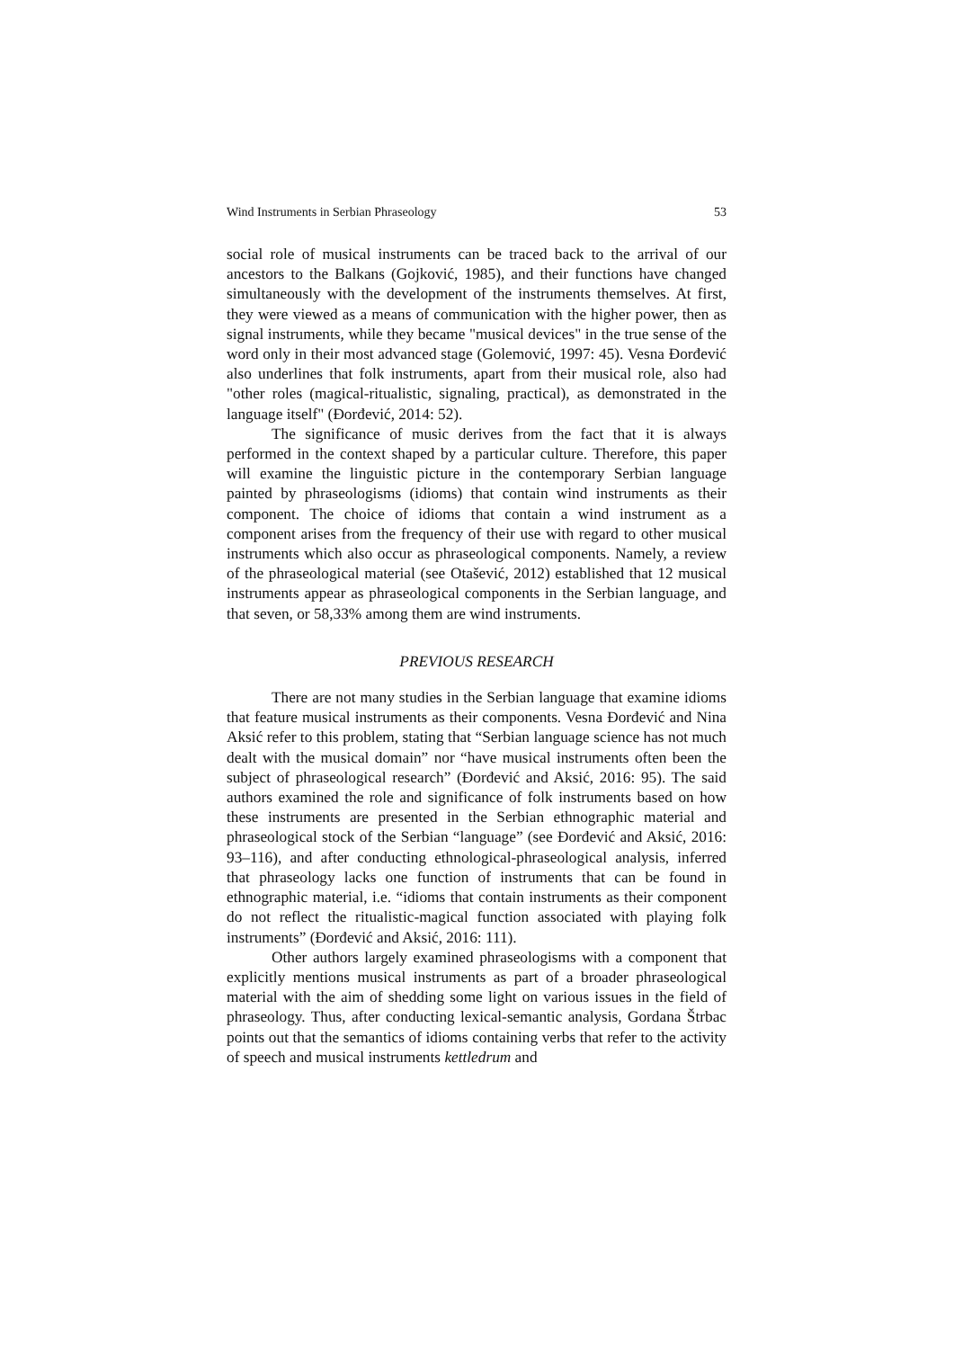Wind Instruments in Serbian Phraseology 53
social role of musical instruments can be traced back to the arrival of our ancestors to the Balkans (Gojković, 1985), and their functions have changed simultaneously with the development of the instruments themselves. At first, they were viewed as a means of communication with the higher power, then as signal instruments, while they became "musical devices" in the true sense of the word only in their most advanced stage (Golemović, 1997: 45). Vesna Đorđević also underlines that folk instruments, apart from their musical role, also had "other roles (magical-ritualistic, signaling, practical), as demonstrated in the language itself" (Đorđević, 2014: 52).
The significance of music derives from the fact that it is always performed in the context shaped by a particular culture. Therefore, this paper will examine the linguistic picture in the contemporary Serbian language painted by phraseologisms (idioms) that contain wind instruments as their component. The choice of idioms that contain a wind instrument as a component arises from the frequency of their use with regard to other musical instruments which also occur as phraseological components. Namely, a review of the phraseological material (see Otašević, 2012) established that 12 musical instruments appear as phraseological components in the Serbian language, and that seven, or 58,33% among them are wind instruments.
PREVIOUS RESEARCH
There are not many studies in the Serbian language that examine idioms that feature musical instruments as their components. Vesna Đorđević and Nina Aksić refer to this problem, stating that “Serbian language science has not much dealt with the musical domain” nor “have musical instruments often been the subject of phraseological research” (Đorđević and Aksić, 2016: 95). The said authors examined the role and significance of folk instruments based on how these instruments are presented in the Serbian ethnographic material and phraseological stock of the Serbian “language” (see Đorđević and Aksić, 2016: 93–116), and after conducting ethnological-phraseological analysis, inferred that phraseology lacks one function of instruments that can be found in ethnographic material, i.e. “idioms that contain instruments as their component do not reflect the ritualistic-magical function associated with playing folk instruments” (Đorđević and Aksić, 2016: 111).
Other authors largely examined phraseologisms with a component that explicitly mentions musical instruments as part of a broader phraseological material with the aim of shedding some light on various issues in the field of phraseology. Thus, after conducting lexical-semantic analysis, Gordana Štrbac points out that the semantics of idioms containing verbs that refer to the activity of speech and musical instruments kettledrum and